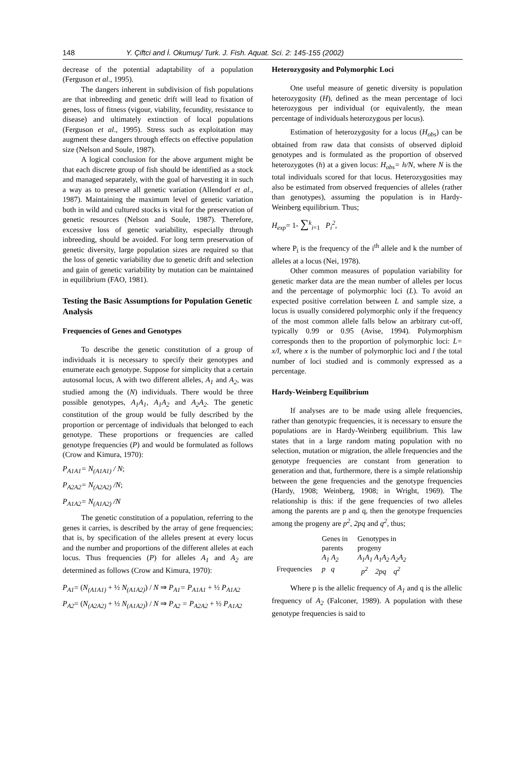148 Y. Çiftci and İ. Okumuş/ Turk. J. Fish. Aquat. Sci. 2: 145-155 (2002)
decrease of the potential adaptability of a population (Ferguson et al., 1995).
The dangers inherent in subdivision of fish populations are that inbreeding and genetic drift will lead to fixation of genes, loss of fitness (vigour, viability, fecundity, resistance to disease) and ultimately extinction of local populations (Ferguson et al., 1995). Stress such as exploitation may augment these dangers through effects on effective population size (Nelson and Soule, 1987).
A logical conclusion for the above argument might be that each discrete group of fish should be identified as a stock and managed separately, with the goal of harvesting it in such a way as to preserve all genetic variation (Allendorf et al., 1987). Maintaining the maximum level of genetic variation both in wild and cultured stocks is vital for the preservation of genetic resources (Nelson and Soule, 1987). Therefore, excessive loss of genetic variability, especially through inbreeding, should be avoided. For long term preservation of genetic diversity, large population sizes are required so that the loss of genetic variability due to genetic drift and selection and gain of genetic variability by mutation can be maintained in equilibrium (FAO, 1981).
Testing the Basic Assumptions for Population Genetic Analysis
Frequencies of Genes and Genotypes
To describe the genetic constitution of a group of individuals it is necessary to specify their genotypes and enumerate each genotype. Suppose for simplicity that a certain autosomal locus, A with two different alleles, A<sub>1</sub> and A<sub>2</sub>, was studied among the (N) individuals. There would be three possible genotypes, A<sub>1</sub>A<sub>1</sub>, A<sub>1</sub>A<sub>2</sub> and A<sub>2</sub>A<sub>2</sub>. The genetic constitution of the group would be fully described by the proportion or percentage of individuals that belonged to each genotype. These proportions or frequencies are called genotype frequencies (P) and would be formulated as follows (Crow and Kimura, 1970):
P<sub>A1A1</sub>= N<sub>(A1A1)</sub> / N;
P<sub>A2A2</sub>= N<sub>(A2A2)</sub> /N;
P<sub>A1A2</sub>= N<sub>(A1A2)</sub> /N
The genetic constitution of a population, referring to the genes it carries, is described by the array of gene frequencies; that is, by specification of the alleles present at every locus and the number and proportions of the different alleles at each locus. Thus frequencies (P) for alleles A<sub>1</sub> and A<sub>2</sub> are determined as follows (Crow and Kimura, 1970):
P<sub>A1</sub>= (N<sub>(A1A1)</sub> + ½ N<sub>(A1A2)</sub>) / N ⇒ P<sub>A1</sub>= P<sub>A1A1</sub> + ½ P<sub>A1A2</sub>
P<sub>A2</sub>= (N<sub>(A2A2)</sub> + ½ N<sub>(A1A2)</sub>) / N ⇒ P<sub>A2</sub> = P<sub>A2A2</sub> + ½ P<sub>A1A2</sub>
Heterozygosity and Polymorphic Loci
One useful measure of genetic diversity is population heterozygosity (H), defined as the mean percentage of loci heterozygous per individual (or equivalently, the mean percentage of individuals heterozygous per locus).
Estimation of heterozygosity for a locus (H<sub>obs</sub>) can be obtained from raw data that consists of observed diploid genotypes and is formulated as the proportion of observed heterozygotes (h) at a given locus: H<sub>obs</sub>= h/N, where N is the total individuals scored for that locus. Heterozygosities may also be estimated from observed frequencies of alleles (rather than genotypes), assuming the population is in Hardy-Weinberg equilibrium. Thus;
H<sub>exp</sub>= 1- ∑<sup>k</sup><sub>i=1</sub> P<sub>i</sub><sup>2</sup>,
where P<sub>i</sub> is the frequency of the i<sup>th</sup> allele and k the number of alleles at a locus (Nei, 1978).
Other common measures of population variability for genetic marker data are the mean number of alleles per locus and the percentage of polymorphic loci (L). To avoid an expected positive correlation between L and sample size, a locus is usually considered polymorphic only if the frequency of the most common allele falls below an arbitrary cut-off, typically 0.99 or 0.95 (Avise, 1994). Polymorphism corresponds then to the proportion of polymorphic loci: L= x/l, where x is the number of polymorphic loci and l the total number of loci studied and is commonly expressed as a percentage.
Hardy-Weinberg Equilibrium
If analyses are to be made using allele frequencies, rather than genotypic frequencies, it is necessary to ensure the populations are in Hardy-Weinberg equilibrium. This law states that in a large random mating population with no selection, mutation or migration, the allele frequencies and the genotype frequencies are constant from generation to generation and that, furthermore, there is a simple relationship between the gene frequencies and the genotype frequencies (Hardy, 1908; Weinberg, 1908; in Wright, 1969). The relationship is this: if the gene frequencies of two alleles among the parents are p and q, then the genotype frequencies among the progeny are p<sup>2</sup>, 2pq and q<sup>2</sup>, thus;
| | Genes in parents A<sub>1</sub> A<sub>2</sub> | Genotypes in progeny A<sub>1</sub>A<sub>1</sub> A<sub>1</sub>A<sub>2</sub> A<sub>2</sub>A<sub>2</sub> |
| Frequencies | p q | p<sup>2</sup> 2pq q<sup>2</sup> |
Where p is the allelic frequency of A<sub>1</sub> and q is the allelic frequency of A<sub>2</sub> (Falconer, 1989). A population with these genotype frequencies is said to